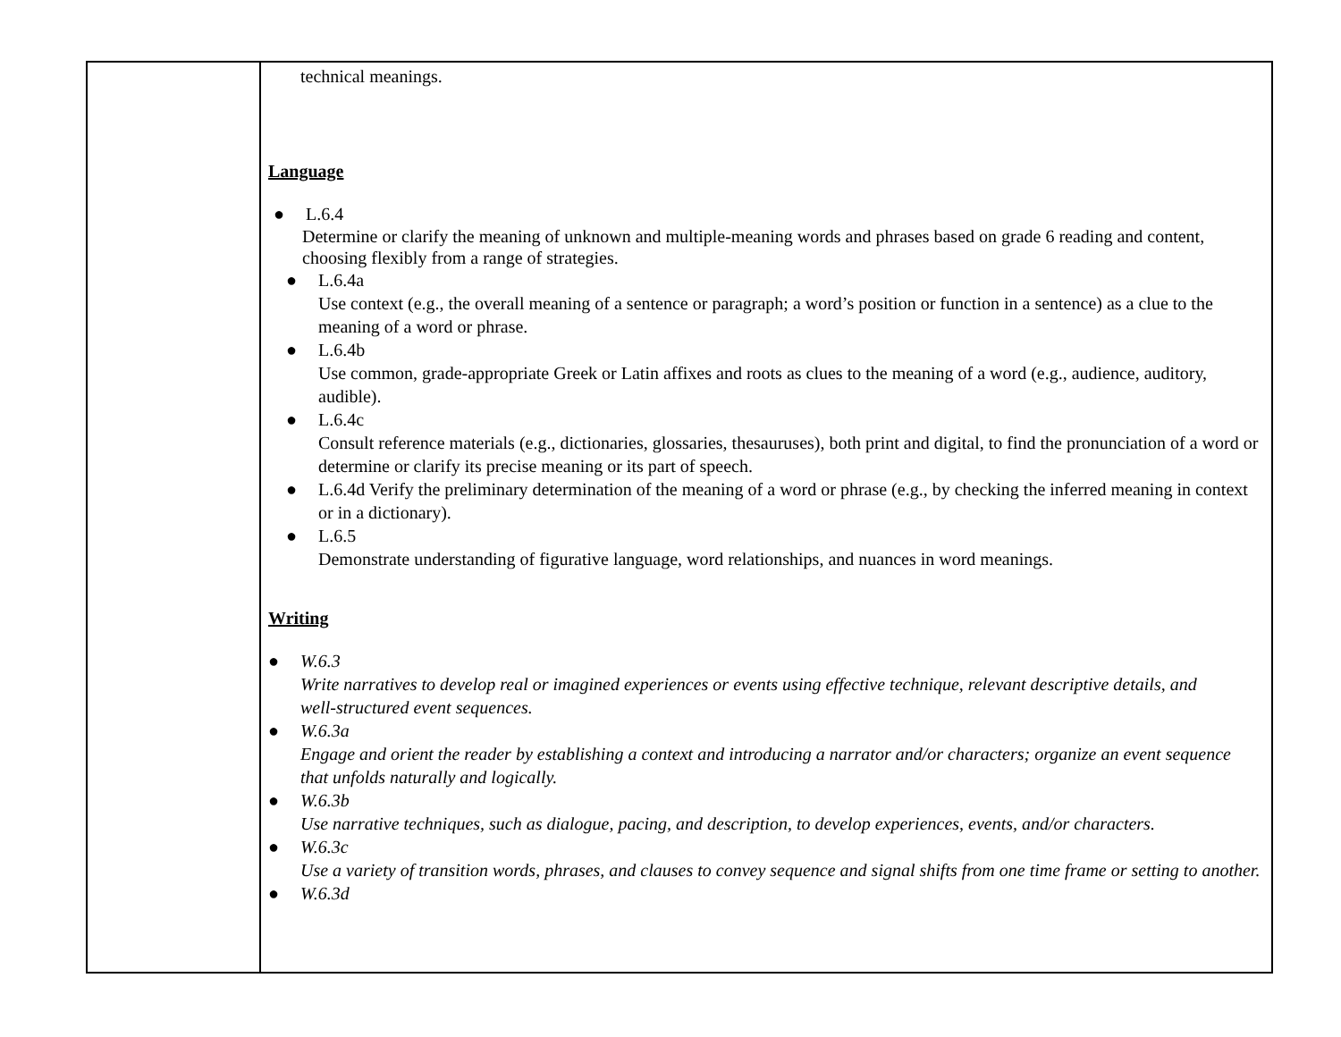| | technical meanings. Language ● L.6.4 Determine or clarify the meaning of unknown and multiple-meaning words and phrases based on grade 6 reading and content, choosing flexibly from a range of strategies. ● L.6.4a Use context (e.g., the overall meaning of a sentence or paragraph; a word’s position or function in a sentence) as a clue to the meaning of a word or phrase. ● L.6.4b Use common, grade-appropriate Greek or Latin affixes and roots as clues to the meaning of a word (e.g., audience, auditory, audible). ● L.6.4c Consult reference materials (e.g., dictionaries, glossaries, thesauruses), both print and digital, to find the pronunciation of a word or determine or clarify its precise meaning or its part of speech. ● L.6.4d Verify the preliminary determination of the meaning of a word or phrase (e.g., by checking the inferred meaning in context or in a dictionary). ● L.6.5 Demonstrate understanding of figurative language, word relationships, and nuances in word meanings. Writing ● W.6.3 Write narratives to develop real or imagined experiences or events using effective technique, relevant descriptive details, and well‑structured event sequences. ● W.6.3a Engage and orient the reader by establishing a context and introducing a narrator and/or characters; organize an event sequence that unfolds naturally and logically. ● W.6.3b Use narrative techniques, such as dialogue, pacing, and description, to develop experiences, events, and/or characters. ● W.6.3c Use a variety of transition words, phrases, and clauses to convey sequence and signal shifts from one time frame or setting to another. ● W.6.3d |